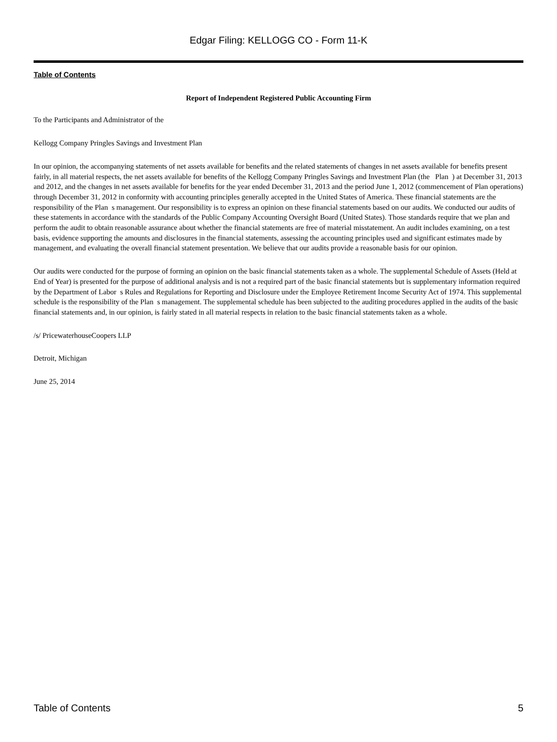Edgar Filing: KELLOGG CO - Form 11-K
Table of Contents
Report of Independent Registered Public Accounting Firm
To the Participants and Administrator of the
Kellogg Company Pringles Savings and Investment Plan
In our opinion, the accompanying statements of net assets available for benefits and the related statements of changes in net assets available for benefits present fairly, in all material respects, the net assets available for benefits of the Kellogg Company Pringles Savings and Investment Plan (the Plan ) at December 31, 2013 and 2012, and the changes in net assets available for benefits for the year ended December 31, 2013 and the period June 1, 2012 (commencement of Plan operations) through December 31, 2012 in conformity with accounting principles generally accepted in the United States of America. These financial statements are the responsibility of the Plan s management. Our responsibility is to express an opinion on these financial statements based on our audits. We conducted our audits of these statements in accordance with the standards of the Public Company Accounting Oversight Board (United States). Those standards require that we plan and perform the audit to obtain reasonable assurance about whether the financial statements are free of material misstatement. An audit includes examining, on a test basis, evidence supporting the amounts and disclosures in the financial statements, assessing the accounting principles used and significant estimates made by management, and evaluating the overall financial statement presentation. We believe that our audits provide a reasonable basis for our opinion.
Our audits were conducted for the purpose of forming an opinion on the basic financial statements taken as a whole. The supplemental Schedule of Assets (Held at End of Year) is presented for the purpose of additional analysis and is not a required part of the basic financial statements but is supplementary information required by the Department of Labor s Rules and Regulations for Reporting and Disclosure under the Employee Retirement Income Security Act of 1974. This supplemental schedule is the responsibility of the Plan s management. The supplemental schedule has been subjected to the auditing procedures applied in the audits of the basic financial statements and, in our opinion, is fairly stated in all material respects in relation to the basic financial statements taken as a whole.
/s/ PricewaterhouseCoopers LLP
Detroit, Michigan
June 25, 2014
Table of Contents 5